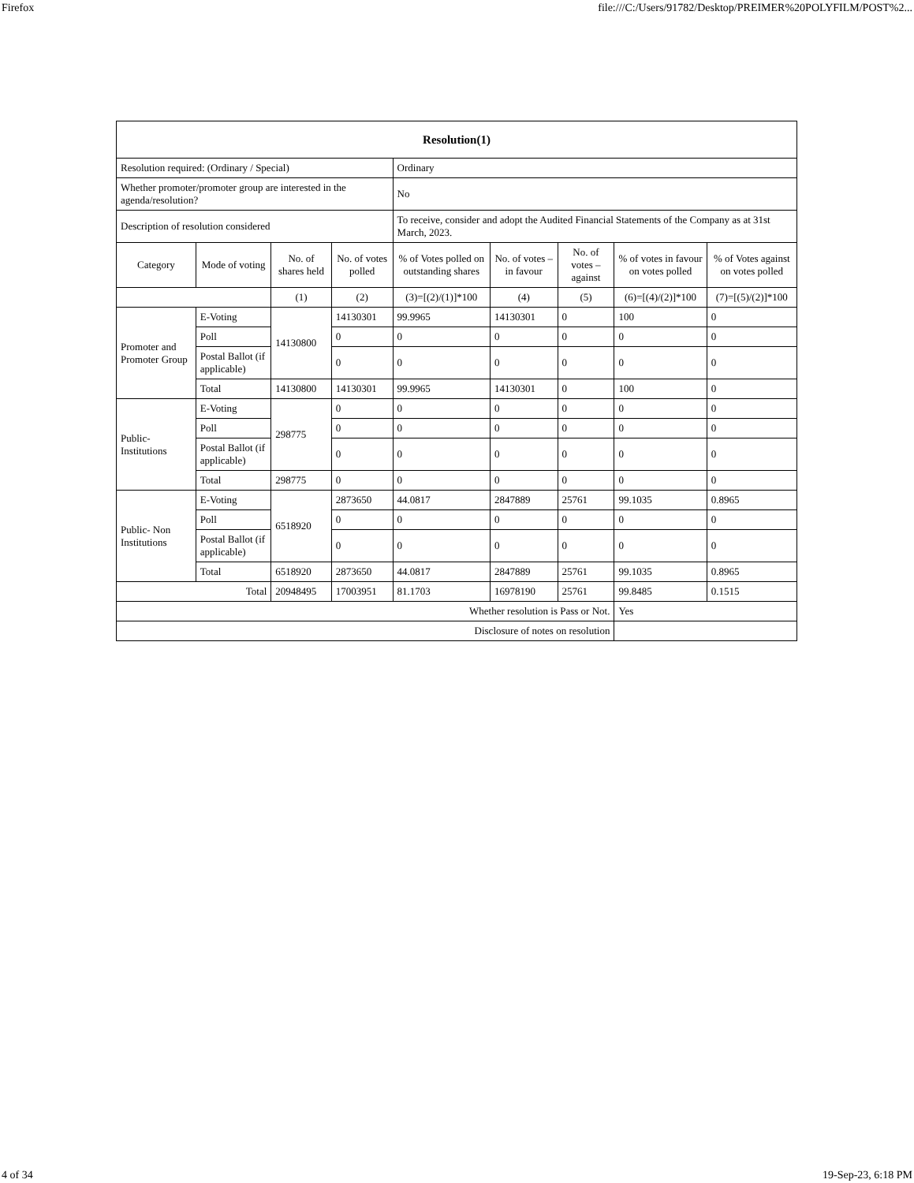Firefox file:///C:/Users/91782/Desktop/PREIMER%20POLYFILM/POST%2...
| Resolution(1) | | | | | | | | |
| --- | --- | --- | --- | --- | --- | --- | --- | --- |
| Resolution required: (Ordinary / Special) | | | | Ordinary | | | | |
| Whether promoter/promoter group are interested in the agenda/resolution? | | | | No | | | | |
| Description of resolution considered | | | | To receive, consider and adopt the Audited Financial Statements of the Company as at 31st March, 2023. | | | | |
| Category | Mode of voting | No. of shares held | No. of votes polled | % of Votes polled on outstanding shares | No. of votes – in favour | No. of votes – against | % of votes in favour on votes polled | % of Votes against on votes polled |
| | | (1) | (2) | (3)=[(2)/(1)]*100 | (4) | (5) | (6)=[(4)/(2)]*100 | (7)=[(5)/(2)]*100 |
| Promoter and Promoter Group | E-Voting | 14130800 | 14130301 | 99.9965 | 14130301 | 0 | 100 | 0 |
| | Poll | | 0 | 0 | 0 | 0 | 0 | 0 |
| | Postal Ballot (if applicable) | | 0 | 0 | 0 | 0 | 0 | 0 |
| | Total | 14130800 | 14130301 | 99.9965 | 14130301 | 0 | 100 | 0 |
| Public- Institutions | E-Voting | 298775 | 0 | 0 | 0 | 0 | 0 | 0 |
| | Poll | | 0 | 0 | 0 | 0 | 0 | 0 |
| | Postal Ballot (if applicable) | | 0 | 0 | 0 | 0 | 0 | 0 |
| | Total | 298775 | 0 | 0 | 0 | 0 | 0 | 0 |
| Public- Non Institutions | E-Voting | 6518920 | 2873650 | 44.0817 | 2847889 | 25761 | 99.1035 | 0.8965 |
| | Poll | | 0 | 0 | 0 | 0 | 0 | 0 |
| | Postal Ballot (if applicable) | | 0 | 0 | 0 | 0 | 0 | 0 |
| | Total | 6518920 | 2873650 | 44.0817 | 2847889 | 25761 | 99.1035 | 0.8965 |
| Total | | 20948495 | 17003951 | 81.1703 | 16978190 | 25761 | 99.8485 | 0.1515 |
| Whether resolution is Pass or Not. | | | | | | | Yes | |
| Disclosure of notes on resolution | | | | | | | | |
4 of 34 19-Sep-23, 6:18 PM